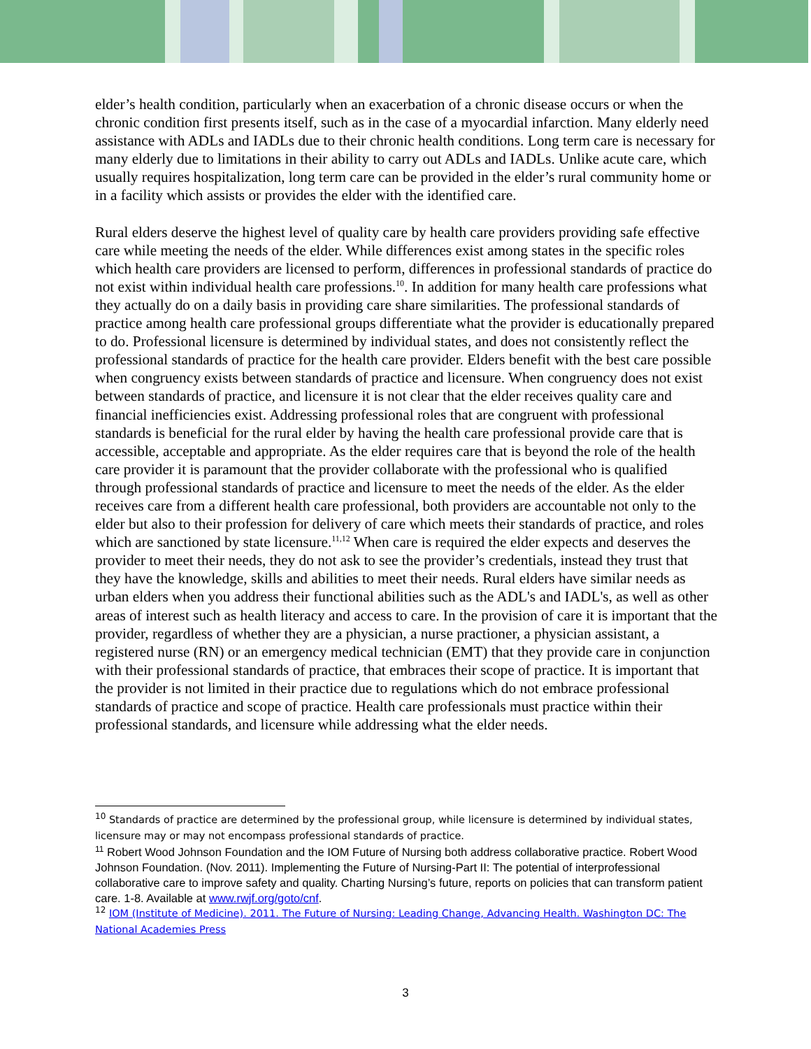elder’s health condition, particularly when an exacerbation of a chronic disease occurs or when the chronic condition first presents itself, such as in the case of a myocardial infarction. Many elderly need assistance with ADLs and IADLs due to their chronic health conditions. Long term care is necessary for many elderly due to limitations in their ability to carry out ADLs and IADLs. Unlike acute care, which usually requires hospitalization, long term care can be provided in the elder’s rural community home or in a facility which assists or provides the elder with the identified care.
Rural elders deserve the highest level of quality care by health care providers providing safe effective care while meeting the needs of the elder. While differences exist among states in the specific roles which health care providers are licensed to perform, differences in professional standards of practice do not exist within individual health care professions.<sup>10</sup>. In addition for many health care professions what they actually do on a daily basis in providing care share similarities. The professional standards of practice among health care professional groups differentiate what the provider is educationally prepared to do. Professional licensure is determined by individual states, and does not consistently reflect the professional standards of practice for the health care provider. Elders benefit with the best care possible when congruency exists between standards of practice and licensure. When congruency does not exist between standards of practice, and licensure it is not clear that the elder receives quality care and financial inefficiencies exist. Addressing professional roles that are congruent with professional standards is beneficial for the rural elder by having the health care professional provide care that is accessible, acceptable and appropriate. As the elder requires care that is beyond the role of the health care provider it is paramount that the provider collaborate with the professional who is qualified through professional standards of practice and licensure to meet the needs of the elder. As the elder receives care from a different health care professional, both providers are accountable not only to the elder but also to their profession for delivery of care which meets their standards of practice, and roles which are sanctioned by state licensure.<sup>11,12</sup> When care is required the elder expects and deserves the provider to meet their needs, they do not ask to see the provider’s credentials, instead they trust that they have the knowledge, skills and abilities to meet their needs. Rural elders have similar needs as urban elders when you address their functional abilities such as the ADL's and IADL's, as well as other areas of interest such as health literacy and access to care. In the provision of care it is important that the provider, regardless of whether they are a physician, a nurse practioner, a physician assistant, a registered nurse (RN) or an emergency medical technician (EMT) that they provide care in conjunction with their professional standards of practice, that embraces their scope of practice. It is important that the provider is not limited in their practice due to regulations which do not embrace professional standards of practice and scope of practice. Health care professionals must practice within their professional standards, and licensure while addressing what the elder needs.
<sup>10</sup> Standards of practice are determined by the professional group, while licensure is determined by individual states, licensure may or may not encompass professional standards of practice.
<sup>11</sup> Robert Wood Johnson Foundation and the IOM Future of Nursing both address collaborative practice. Robert Wood Johnson Foundation. (Nov. 2011). Implementing the Future of Nursing-Part II: The potential of interprofessional collaborative care to improve safety and quality. Charting Nursing’s future, reports on policies that can transform patient care. 1-8. Available at www.rwjf.org/goto/cnf.
<sup>12</sup> IOM (Institute of Medicine). 2011. The Future of Nursing: Leading Change, Advancing Health. Washington DC: The National Academies Press
3